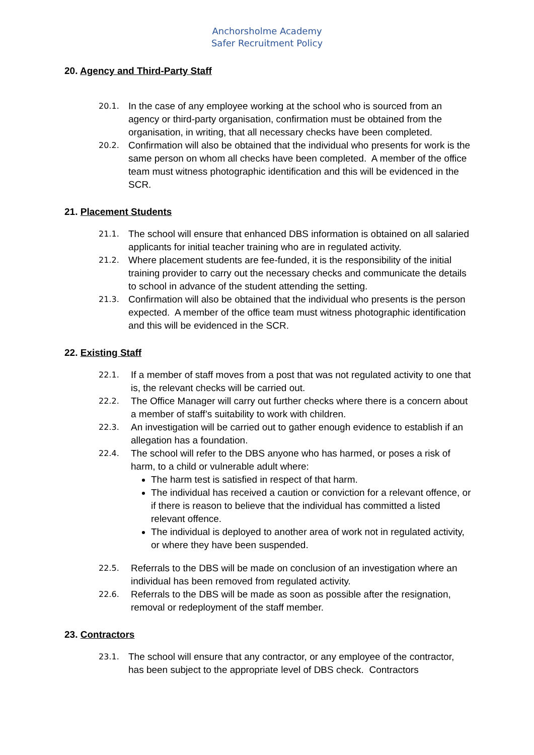Anchorsholme Academy
Safer Recruitment Policy
20. Agency and Third-Party Staff
20.1. In the case of any employee working at the school who is sourced from an agency or third-party organisation, confirmation must be obtained from the organisation, in writing, that all necessary checks have been completed.
20.2. Confirmation will also be obtained that the individual who presents for work is the same person on whom all checks have been completed. A member of the office team must witness photographic identification and this will be evidenced in the SCR.
21. Placement Students
21.1. The school will ensure that enhanced DBS information is obtained on all salaried applicants for initial teacher training who are in regulated activity.
21.2. Where placement students are fee-funded, it is the responsibility of the initial training provider to carry out the necessary checks and communicate the details to school in advance of the student attending the setting.
21.3. Confirmation will also be obtained that the individual who presents is the person expected. A member of the office team must witness photographic identification and this will be evidenced in the SCR.
22. Existing Staff
22.1. If a member of staff moves from a post that was not regulated activity to one that is, the relevant checks will be carried out.
22.2. The Office Manager will carry out further checks where there is a concern about a member of staff’s suitability to work with children.
22.3. An investigation will be carried out to gather enough evidence to establish if an allegation has a foundation.
22.4. The school will refer to the DBS anyone who has harmed, or poses a risk of harm, to a child or vulnerable adult where:
The harm test is satisfied in respect of that harm.
The individual has received a caution or conviction for a relevant offence, or if there is reason to believe that the individual has committed a listed relevant offence.
The individual is deployed to another area of work not in regulated activity, or where they have been suspended.
22.5. Referrals to the DBS will be made on conclusion of an investigation where an individual has been removed from regulated activity.
22.6. Referrals to the DBS will be made as soon as possible after the resignation, removal or redeployment of the staff member.
23. Contractors
23.1. The school will ensure that any contractor, or any employee of the contractor, has been subject to the appropriate level of DBS check. Contractors